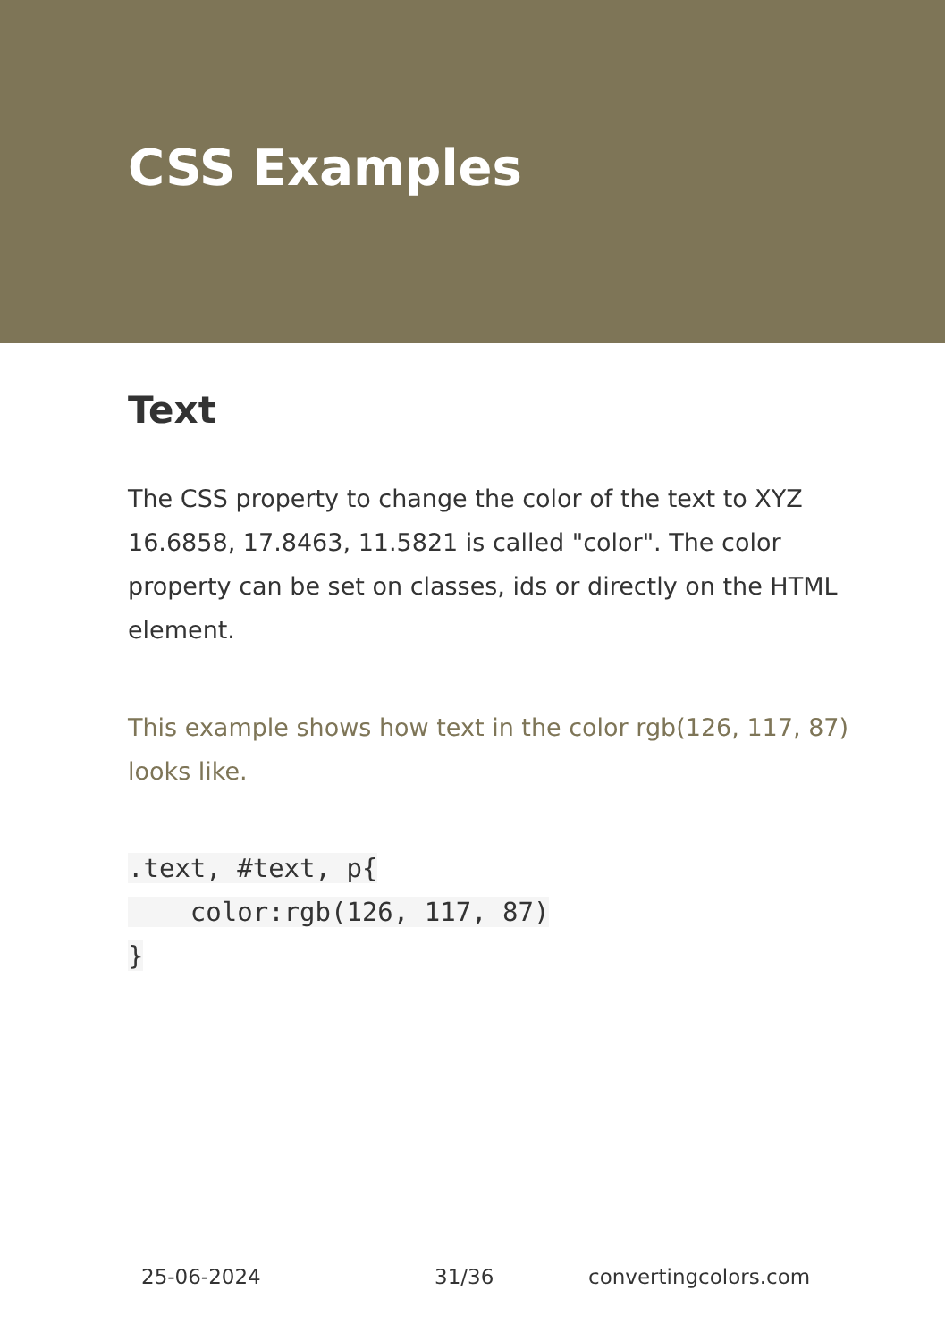CSS Examples
Text
The CSS property to change the color of the text to XYZ 16.6858, 17.8463, 11.5821 is called "color". The color property can be set on classes, ids or directly on the HTML element.
This example shows how text in the color rgb(126, 117, 87) looks like.
.text, #text, p{
    color:rgb(126, 117, 87)
}
25-06-2024 31/36 convertingcolors.com